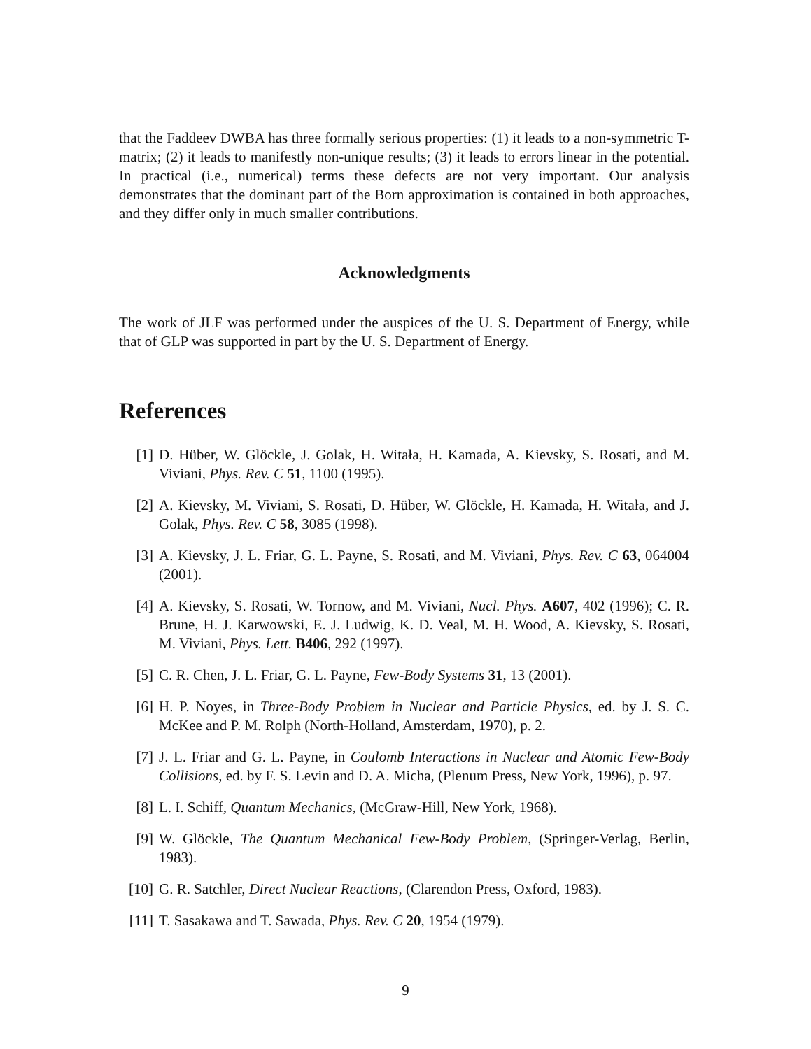that the Faddeev DWBA has three formally serious properties: (1) it leads to a non-symmetric T-matrix; (2) it leads to manifestly non-unique results; (3) it leads to errors linear in the potential. In practical (i.e., numerical) terms these defects are not very important. Our analysis demonstrates that the dominant part of the Born approximation is contained in both approaches, and they differ only in much smaller contributions.
Acknowledgments
The work of JLF was performed under the auspices of the U. S. Department of Energy, while that of GLP was supported in part by the U. S. Department of Energy.
References
[1] D. Hüber, W. Glöckle, J. Golak, H. Witała, H. Kamada, A. Kievsky, S. Rosati, and M. Viviani, Phys. Rev. C 51, 1100 (1995).
[2] A. Kievsky, M. Viviani, S. Rosati, D. Hüber, W. Glöckle, H. Kamada, H. Witała, and J. Golak, Phys. Rev. C 58, 3085 (1998).
[3] A. Kievsky, J. L. Friar, G. L. Payne, S. Rosati, and M. Viviani, Phys. Rev. C 63, 064004 (2001).
[4] A. Kievsky, S. Rosati, W. Tornow, and M. Viviani, Nucl. Phys. A607, 402 (1996); C. R. Brune, H. J. Karwowski, E. J. Ludwig, K. D. Veal, M. H. Wood, A. Kievsky, S. Rosati, M. Viviani, Phys. Lett. B406, 292 (1997).
[5] C. R. Chen, J. L. Friar, G. L. Payne, Few-Body Systems 31, 13 (2001).
[6] H. P. Noyes, in Three-Body Problem in Nuclear and Particle Physics, ed. by J. S. C. McKee and P. M. Rolph (North-Holland, Amsterdam, 1970), p. 2.
[7] J. L. Friar and G. L. Payne, in Coulomb Interactions in Nuclear and Atomic Few-Body Collisions, ed. by F. S. Levin and D. A. Micha, (Plenum Press, New York, 1996), p. 97.
[8] L. I. Schiff, Quantum Mechanics, (McGraw-Hill, New York, 1968).
[9] W. Glöckle, The Quantum Mechanical Few-Body Problem, (Springer-Verlag, Berlin, 1983).
[10] G. R. Satchler, Direct Nuclear Reactions, (Clarendon Press, Oxford, 1983).
[11] T. Sasakawa and T. Sawada, Phys. Rev. C 20, 1954 (1979).
9